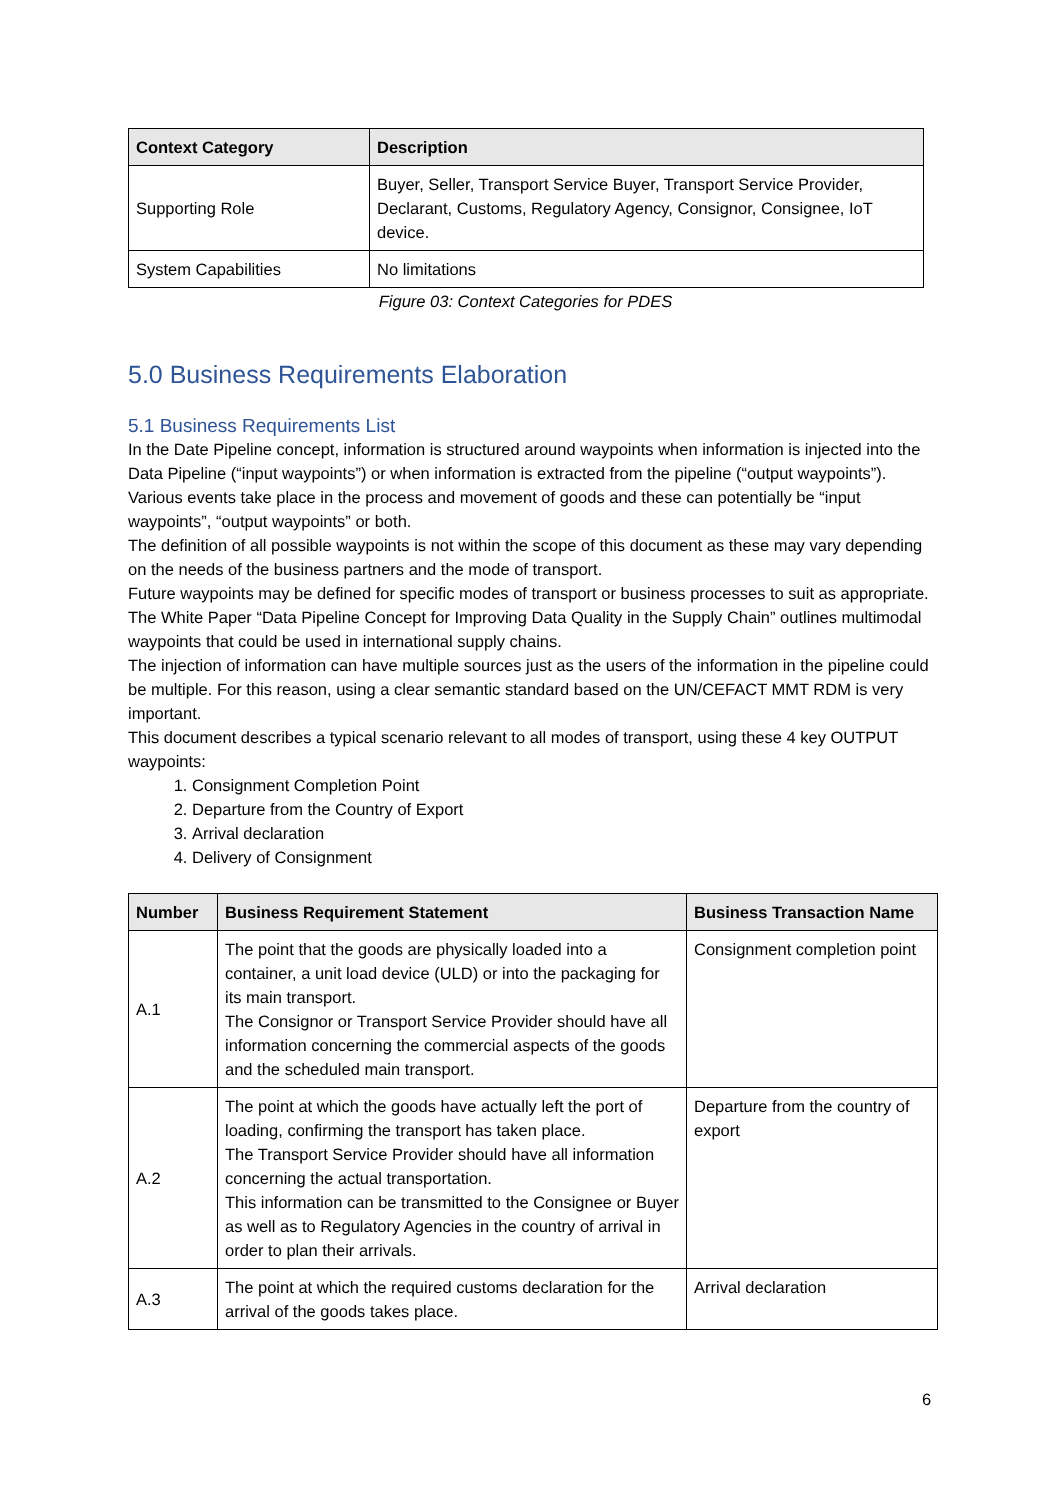| Context Category | Description |
| --- | --- |
| Supporting Role | Buyer, Seller, Transport Service Buyer, Transport Service Provider, Declarant, Customs, Regulatory Agency, Consignor, Consignee, IoT device. |
| System Capabilities | No limitations |
Figure 03: Context Categories for PDES
5.0 Business Requirements Elaboration
5.1 Business Requirements List
In the Date Pipeline concept, information is structured around waypoints when information is injected into the Data Pipeline (“input waypoints”) or when information is extracted from the pipeline (“output waypoints”). Various events take place in the process and movement of goods and these can potentially be “input waypoints”, “output waypoints” or both.
The definition of all possible waypoints is not within the scope of this document as these may vary depending on the needs of the business partners and the mode of transport.
Future waypoints may be defined for specific modes of transport or business processes to suit as appropriate. The White Paper “Data Pipeline Concept for Improving Data Quality in the Supply Chain” outlines multimodal waypoints that could be used in international supply chains.
The injection of information can have multiple sources just as the users of the information in the pipeline could be multiple. For this reason, using a clear semantic standard based on the UN/CEFACT MMT RDM is very important.
This document describes a typical scenario relevant to all modes of transport, using these 4 key OUTPUT waypoints:
1. Consignment Completion Point
2. Departure from the Country of Export
3. Arrival declaration
4. Delivery of Consignment
| Number | Business Requirement Statement | Business Transaction Name |
| --- | --- | --- |
| A.1 | The point that the goods are physically loaded into a container, a unit load device (ULD) or into the packaging for its main transport. The Consignor or Transport Service Provider should have all information concerning the commercial aspects of the goods and the scheduled main transport. | Consignment completion point |
| A.2 | The point at which the goods have actually left the port of loading, confirming the transport has taken place. The Transport Service Provider should have all information concerning the actual transportation. This information can be transmitted to the Consignee or Buyer as well as to Regulatory Agencies in the country of arrival in order to plan their arrivals. | Departure from the country of export |
| A.3 | The point at which the required customs declaration for the arrival of the goods takes place. | Arrival declaration |
6